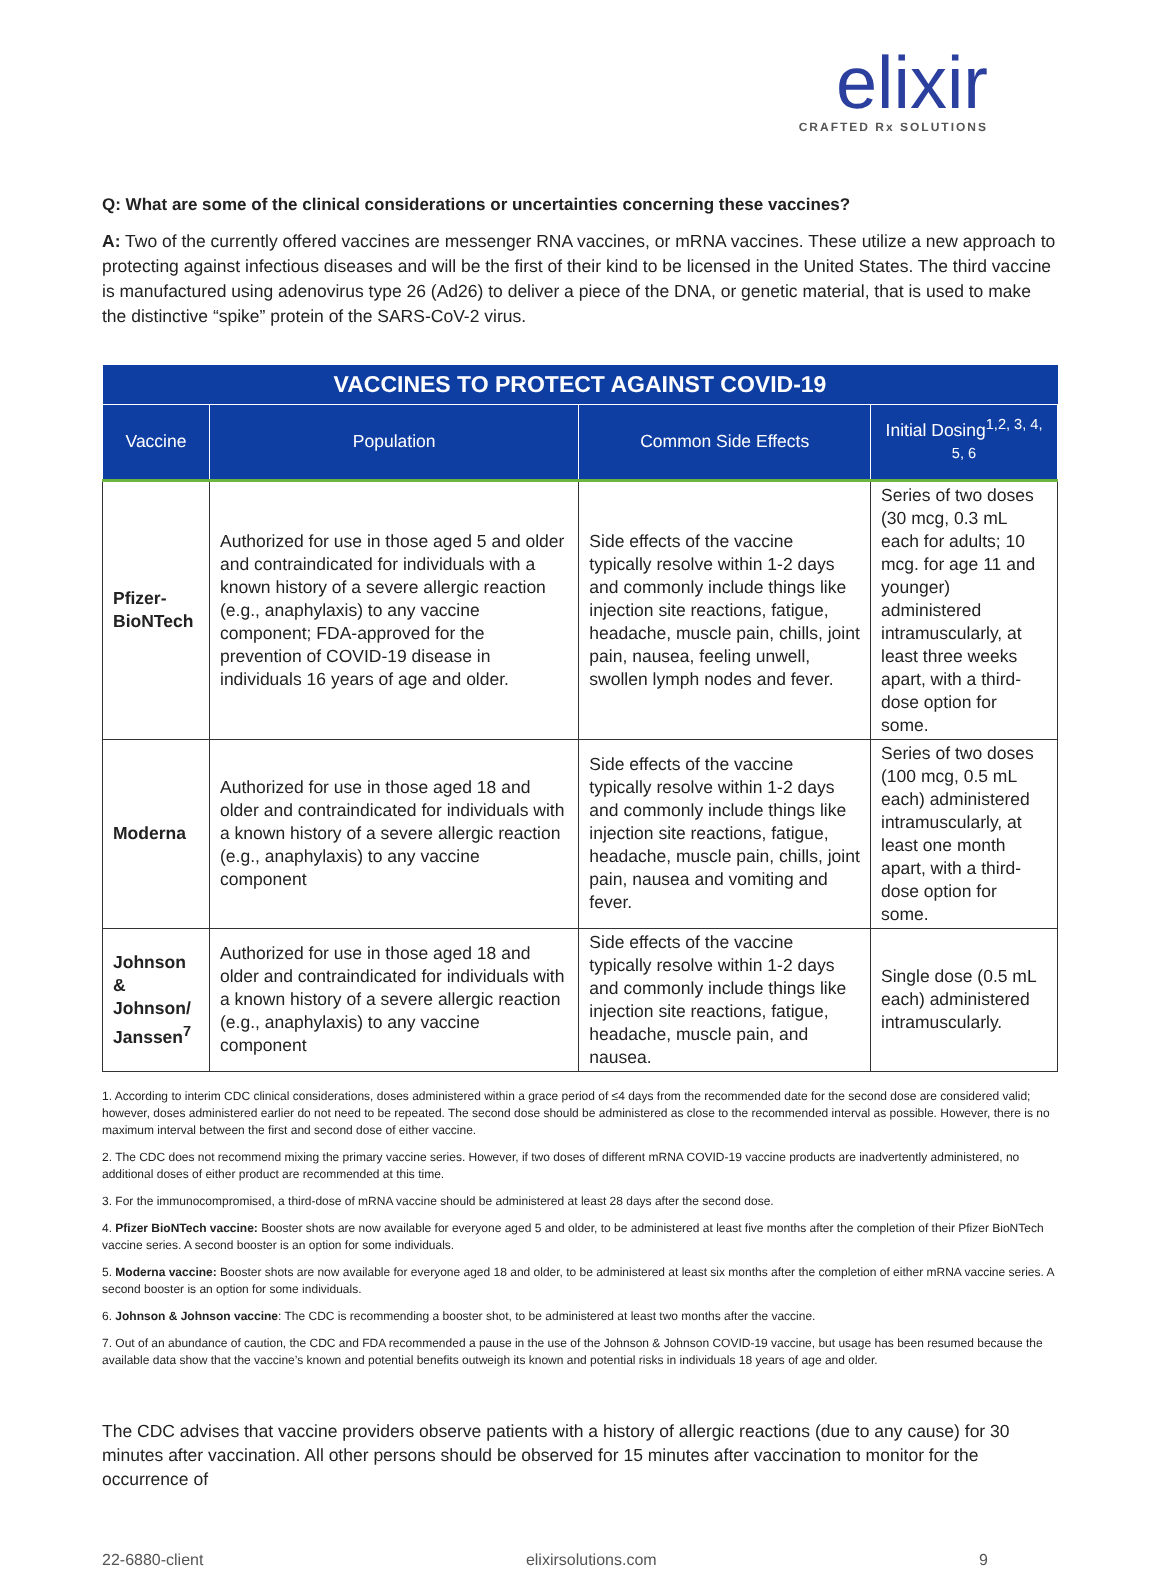elixir
CRAFTED Rx SOLUTIONS
Q: What are some of the clinical considerations or uncertainties concerning these vaccines?
A: Two of the currently offered vaccines are messenger RNA vaccines, or mRNA vaccines. These utilize a new approach to protecting against infectious diseases and will be the first of their kind to be licensed in the United States. The third vaccine is manufactured using adenovirus type 26 (Ad26) to deliver a piece of the DNA, or genetic material, that is used to make the distinctive “spike” protein of the SARS-CoV-2 virus.
| VACCINES TO PROTECT AGAINST COVID-19 | | | |
| --- | --- | --- | --- |
| Vaccine | Population | Common Side Effects | Initial Dosing<sup>1,2, 3, 4, 5, 6</sup> |
| Pfizer-BioNTech | Authorized for use in those aged 5 and older and contraindicated for individuals with a known history of a severe allergic reaction (e.g., anaphylaxis) to any vaccine component; FDA-approved for the prevention of COVID-19 disease in individuals 16 years of age and older. | Side effects of the vaccine typically resolve within 1-2 days and commonly include things like injection site reactions, fatigue, headache, muscle pain, chills, joint pain, nausea, feeling unwell, swollen lymph nodes and fever. | Series of two doses (30 mcg, 0.3 mL each for adults; 10 mcg. for age 11 and younger) administered intramuscularly, at least three weeks apart, with a third-dose option for some. |
| Moderna | Authorized for use in those aged 18 and older and contraindicated for individuals with a known history of a severe allergic reaction (e.g., anaphylaxis) to any vaccine component | Side effects of the vaccine typically resolve within 1-2 days and commonly include things like injection site reactions, fatigue, headache, muscle pain, chills, joint pain, nausea and vomiting and fever. | Series of two doses (100 mcg, 0.5 mL each) administered intramuscularly, at least one month apart, with a third-dose option for some. |
| Johnson & Johnson/ Janssen<sup>7</sup> | Authorized for use in those aged 18 and older and contraindicated for individuals with a known history of a severe allergic reaction (e.g., anaphylaxis) to any vaccine component | Side effects of the vaccine typically resolve within 1-2 days and commonly include things like injection site reactions, fatigue, headache, muscle pain, and nausea. | Single dose (0.5 mL each) administered intramuscularly. |
1. According to interim CDC clinical considerations, doses administered within a grace period of ≤4 days from the recommended date for the second dose are considered valid; however, doses administered earlier do not need to be repeated. The second dose should be administered as close to the recommended interval as possible. However, there is no maximum interval between the first and second dose of either vaccine.
2. The CDC does not recommend mixing the primary vaccine series. However, if two doses of different mRNA COVID-19 vaccine products are inadvertently administered, no additional doses of either product are recommended at this time.
3. For the immunocompromised, a third-dose of mRNA vaccine should be administered at least 28 days after the second dose.
4. Pfizer BioNTech vaccine: Booster shots are now available for everyone aged 5 and older, to be administered at least five months after the completion of their Pfizer BioNTech vaccine series. A second booster is an option for some individuals.
5. Moderna vaccine: Booster shots are now available for everyone aged 18 and older, to be administered at least six months after the completion of either mRNA vaccine series. A second booster is an option for some individuals.
6. Johnson & Johnson vaccine: The CDC is recommending a booster shot, to be administered at least two months after the vaccine.
7. Out of an abundance of caution, the CDC and FDA recommended a pause in the use of the Johnson & Johnson COVID-19 vaccine, but usage has been resumed because the available data show that the vaccine’s known and potential benefits outweigh its known and potential risks in individuals 18 years of age and older.
The CDC advises that vaccine providers observe patients with a history of allergic reactions (due to any cause) for 30 minutes after vaccination. All other persons should be observed for 15 minutes after vaccination to monitor for the occurrence of
22-6880-client elixirsolutions.com 9